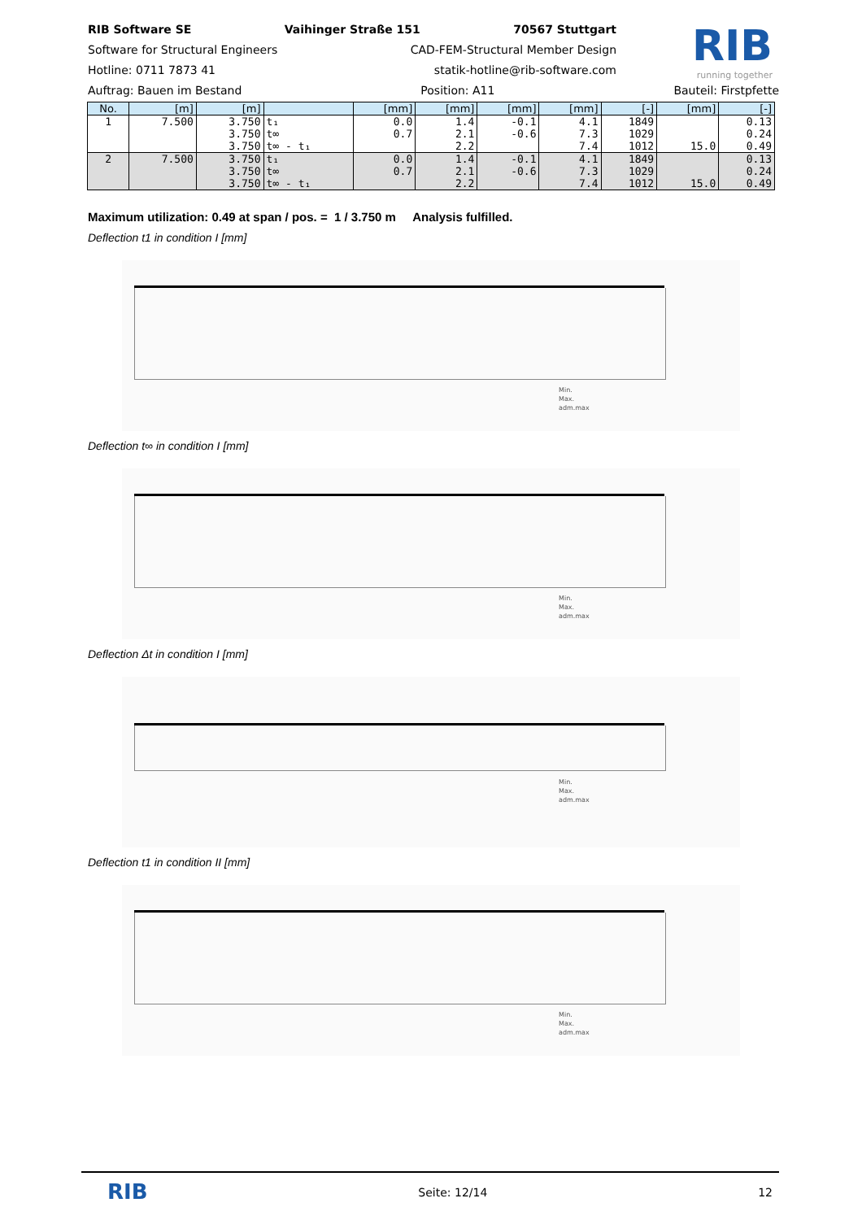RIB Software SE Vaihinger Straße 151 70567 Stuttgart
Software for Structural Engineers CAD-FEM-Structural Member Design
Hotline: 0711 7873 41 statik-hotline@rib-software.com
RIB
running together
Auftrag: Bauen im Bestand Position: A11 Bauteil: Firstpfette
| No. | [m] | [m] | | [mm] | [mm] | [mm] | [mm] | [-] | [mm] | [-] |
| --- | --- | --- | --- | --- | --- | --- | --- | --- | --- | --- |
| 1 | 7.500 | 3.750 3.750 3.750 | t₁ t∞ t∞ - t₁ | 0.0 0.7 | 1.4 2.1 2.2 | -0.1 -0.6 | 4.1 7.3 7.4 | 1849 1029 1012 | 15.0 | 0.13 0.24 0.49 |
| 2 | 7.500 | 3.750 3.750 3.750 | t₁ t∞ t∞ - t₁ | 0.0 0.7 | 1.4 2.1 2.2 | -0.1 -0.6 | 4.1 7.3 7.4 | 1849 1029 1012 | 15.0 | 0.13 0.24 0.49 |
Maximum utilization: 0.49 at span / pos. = 1 / 3.750 m Analysis fulfilled.
Deflection t1 in condition I [mm]
Min.
Max.
adm.max
Deflection t∞ in condition I [mm]
Min.
Max.
adm.max
Deflection Δt in condition I [mm]
Min.
Max.
adm.max
Deflection t1 in condition II [mm]
Min.
Max.
adm.max
RIB Seite: 12/14 12